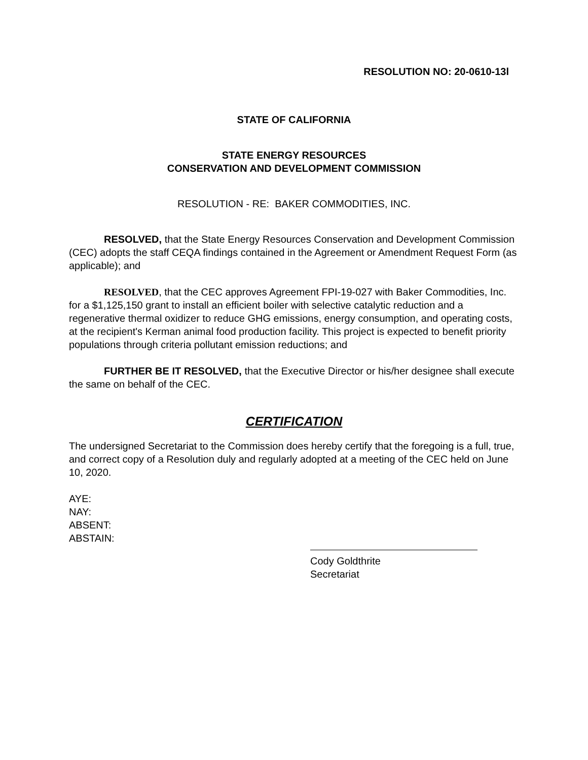RESOLUTION NO: 20-0610-13l
STATE OF CALIFORNIA
STATE ENERGY RESOURCES
CONSERVATION AND DEVELOPMENT COMMISSION
RESOLUTION - RE: BAKER COMMODITIES, INC.
RESOLVED, that the State Energy Resources Conservation and Development Commission (CEC) adopts the staff CEQA findings contained in the Agreement or Amendment Request Form (as applicable); and
RESOLVED, that the CEC approves Agreement FPI-19-027 with Baker Commodities, Inc. for a $1,125,150 grant to install an efficient boiler with selective catalytic reduction and a regenerative thermal oxidizer to reduce GHG emissions, energy consumption, and operating costs, at the recipient's Kerman animal food production facility. This project is expected to benefit priority populations through criteria pollutant emission reductions; and
FURTHER BE IT RESOLVED, that the Executive Director or his/her designee shall execute the same on behalf of the CEC.
CERTIFICATION
The undersigned Secretariat to the Commission does hereby certify that the foregoing is a full, true, and correct copy of a Resolution duly and regularly adopted at a meeting of the CEC held on June 10, 2020.
AYE:
NAY:
ABSENT:
ABSTAIN:
Cody Goldthrite
Secretariat